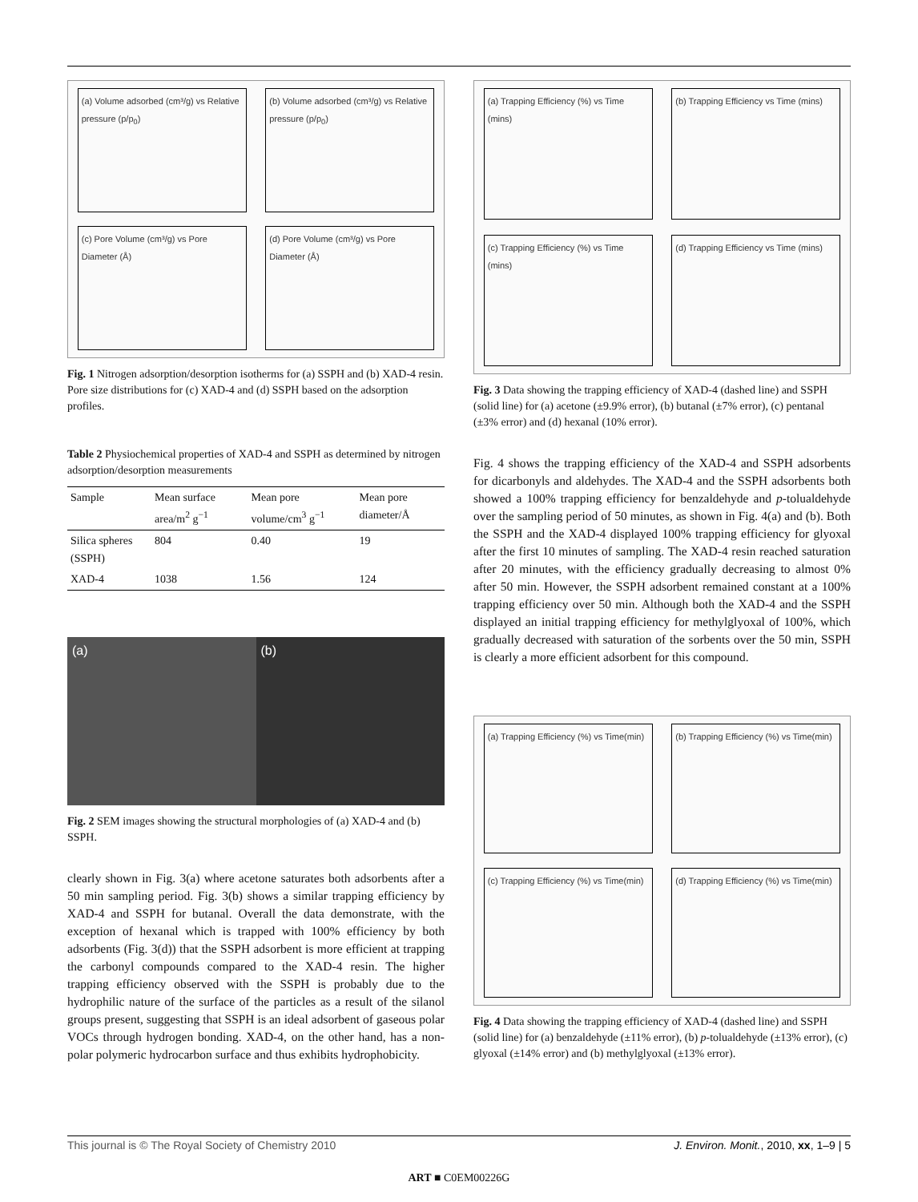(a) Volume adsorbed (cm³/g) vs Relative pressure (p/p<sub>0</sub>)
(b) Volume adsorbed (cm³/g) vs Relative pressure (p/p<sub>0</sub>)
(c) Pore Volume (cm³/g) vs Pore Diameter (Å)
(d) Pore Volume (cm³/g) vs Pore Diameter (Å)
Fig. 1 Nitrogen adsorption/desorption isotherms for (a) SSPH and (b) XAD-4 resin. Pore size distributions for (c) XAD-4 and (d) SSPH based on the adsorption profiles.
Table 2 Physiochemical properties of XAD-4 and SSPH as determined by nitrogen adsorption/desorption measurements
| Sample | Mean surface area/m<sup>2</sup> g<sup>−1</sup> | Mean pore volume/cm<sup>3</sup> g<sup>−1</sup> | Mean pore diameter/Å |
| --- | --- | --- | --- |
| Silica spheres (SSPH) | 804 | 0.40 | 19 |
| XAD-4 | 1038 | 1.56 | 124 |
(a) (b)
Fig. 2 SEM images showing the structural morphologies of (a) XAD-4 and (b) SSPH.
clearly shown in Fig. 3(a) where acetone saturates both adsorbents after a 50 min sampling period. Fig. 3(b) shows a similar trapping efficiency by XAD-4 and SSPH for butanal. Overall the data demonstrate, with the exception of hexanal which is trapped with 100% efficiency by both adsorbents (Fig. 3(d)) that the SSPH adsorbent is more efficient at trapping the carbonyl compounds compared to the XAD-4 resin. The higher trapping efficiency observed with the SSPH is probably due to the hydrophilic nature of the surface of the particles as a result of the silanol groups present, suggesting that SSPH is an ideal adsorbent of gaseous polar VOCs through hydrogen bonding. XAD-4, on the other hand, has a non-polar polymeric hydrocarbon surface and thus exhibits hydrophobicity.
(a) Trapping Efficiency (%) vs Time (mins)
(b) Trapping Efficiency vs Time (mins)
(c) Trapping Efficiency (%) vs Time (mins)
(d) Trapping Efficiency vs Time (mins)
Fig. 3 Data showing the trapping efficiency of XAD-4 (dashed line) and SSPH (solid line) for (a) acetone (±9.9% error), (b) butanal (±7% error), (c) pentanal (±3% error) and (d) hexanal (10% error).
Fig. 4 shows the trapping efficiency of the XAD-4 and SSPH adsorbents for dicarbonyls and aldehydes. The XAD-4 and the SSPH adsorbents both showed a 100% trapping efficiency for benzaldehyde and p-tolualdehyde over the sampling period of 50 minutes, as shown in Fig. 4(a) and (b). Both the SSPH and the XAD-4 displayed 100% trapping efficiency for glyoxal after the first 10 minutes of sampling. The XAD-4 resin reached saturation after 20 minutes, with the efficiency gradually decreasing to almost 0% after 50 min. However, the SSPH adsorbent remained constant at a 100% trapping efficiency over 50 min. Although both the XAD-4 and the SSPH displayed an initial trapping efficiency for methylglyoxal of 100%, which gradually decreased with saturation of the sorbents over the 50 min, SSPH is clearly a more efficient adsorbent for this compound.
(a) Trapping Efficiency (%) vs Time(min)
(b) Trapping Efficiency (%) vs Time(min)
(c) Trapping Efficiency (%) vs Time(min)
(d) Trapping Efficiency (%) vs Time(min)
Fig. 4 Data showing the trapping efficiency of XAD-4 (dashed line) and SSPH (solid line) for (a) benzaldehyde (±11% error), (b) p-tolualdehyde (±13% error), (c) glyoxal (±14% error) and (b) methylglyoxal (±13% error).
This journal is © The Royal Society of Chemistry 2010 J. Environ. Monit., 2010, xx, 1–9 | 5
ART ■ C0EM00226G